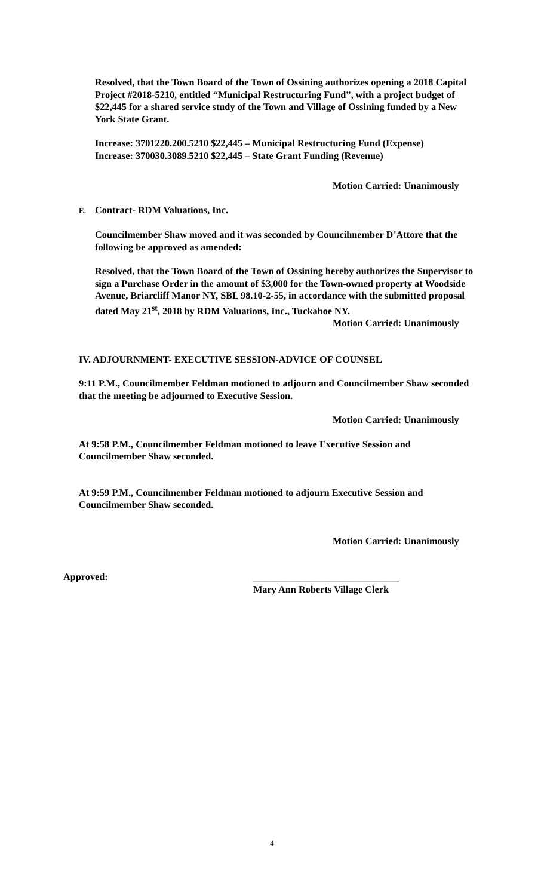Resolved, that the Town Board of the Town of Ossining authorizes opening a 2018 Capital Project #2018-5210, entitled “Municipal Restructuring Fund”, with a project budget of $22,445 for a shared service study of the Town and Village of Ossining funded by a New York State Grant.
Increase: 3701220.200.5210 $22,445 – Municipal Restructuring Fund (Expense)
Increase: 370030.3089.5210 $22,445 – State Grant Funding (Revenue)
Motion Carried: Unanimously
E. Contract- RDM Valuations, Inc.
Councilmember Shaw moved and it was seconded by Councilmember D’Attore that the following be approved as amended:
Resolved, that the Town Board of the Town of Ossining hereby authorizes the Supervisor to sign a Purchase Order in the amount of $3,000 for the Town-owned property at Woodside Avenue, Briarcliff Manor NY, SBL 98.10-2-55, in accordance with the submitted proposal dated May 21<sup>st</sup>, 2018 by RDM Valuations, Inc., Tuckahoe NY.
Motion Carried: Unanimously
IV. ADJOURNMENT- EXECUTIVE SESSION-ADVICE OF COUNSEL
9:11 P.M., Councilmember Feldman motioned to adjourn and Councilmember Shaw seconded that the meeting be adjourned to Executive Session.
Motion Carried: Unanimously
At 9:58 P.M., Councilmember Feldman motioned to leave Executive Session and Councilmember Shaw seconded.
At 9:59 P.M., Councilmember Feldman motioned to adjourn Executive Session and Councilmember Shaw seconded.
Motion Carried: Unanimously
Approved: ______________________________
Mary Ann Roberts Village Clerk
4